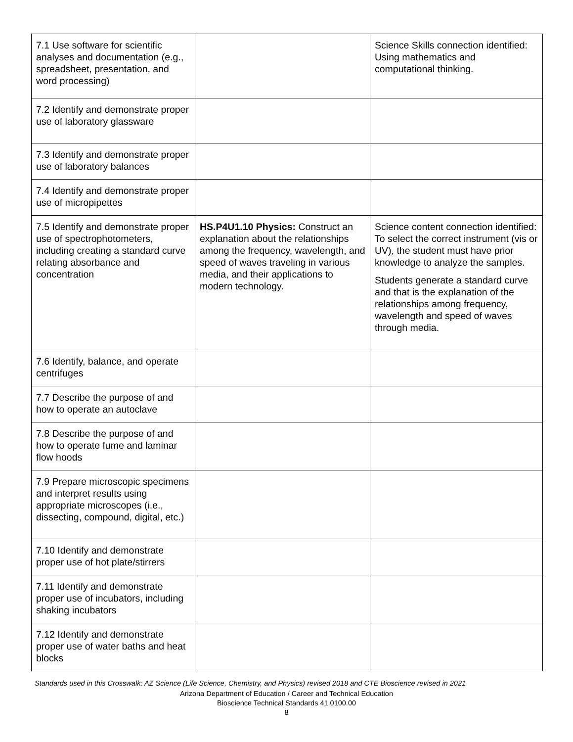| 7.1 Use software for scientific analyses and documentation (e.g., spreadsheet, presentation, and word processing) | | Science Skills connection identified: Using mathematics and computational thinking. |
| 7.2 Identify and demonstrate proper use of laboratory glassware | | |
| 7.3 Identify and demonstrate proper use of laboratory balances | | |
| 7.4 Identify and demonstrate proper use of micropipettes | | |
| 7.5 Identify and demonstrate proper use of spectrophotometers, including creating a standard curve relating absorbance and concentration | HS.P4U1.10 Physics: Construct an explanation about the relationships among the frequency, wavelength, and speed of waves traveling in various media, and their applications to modern technology. | Science content connection identified: To select the correct instrument (vis or UV), the student must have prior knowledge to analyze the samples. Students generate a standard curve and that is the explanation of the relationships among frequency, wavelength and speed of waves through media. |
| 7.6 Identify, balance, and operate centrifuges | | |
| 7.7 Describe the purpose of and how to operate an autoclave | | |
| 7.8 Describe the purpose of and how to operate fume and laminar flow hoods | | |
| 7.9 Prepare microscopic specimens and interpret results using appropriate microscopes (i.e., dissecting, compound, digital, etc.) | | |
| 7.10 Identify and demonstrate proper use of hot plate/stirrers | | |
| 7.11 Identify and demonstrate proper use of incubators, including shaking incubators | | |
| 7.12 Identify and demonstrate proper use of water baths and heat blocks | | |
Standards used in this Crosswalk: AZ Science (Life Science, Chemistry, and Physics) revised 2018 and CTE Bioscience revised in 2021
Arizona Department of Education / Career and Technical Education
Bioscience Technical Standards 41.0100.00
8